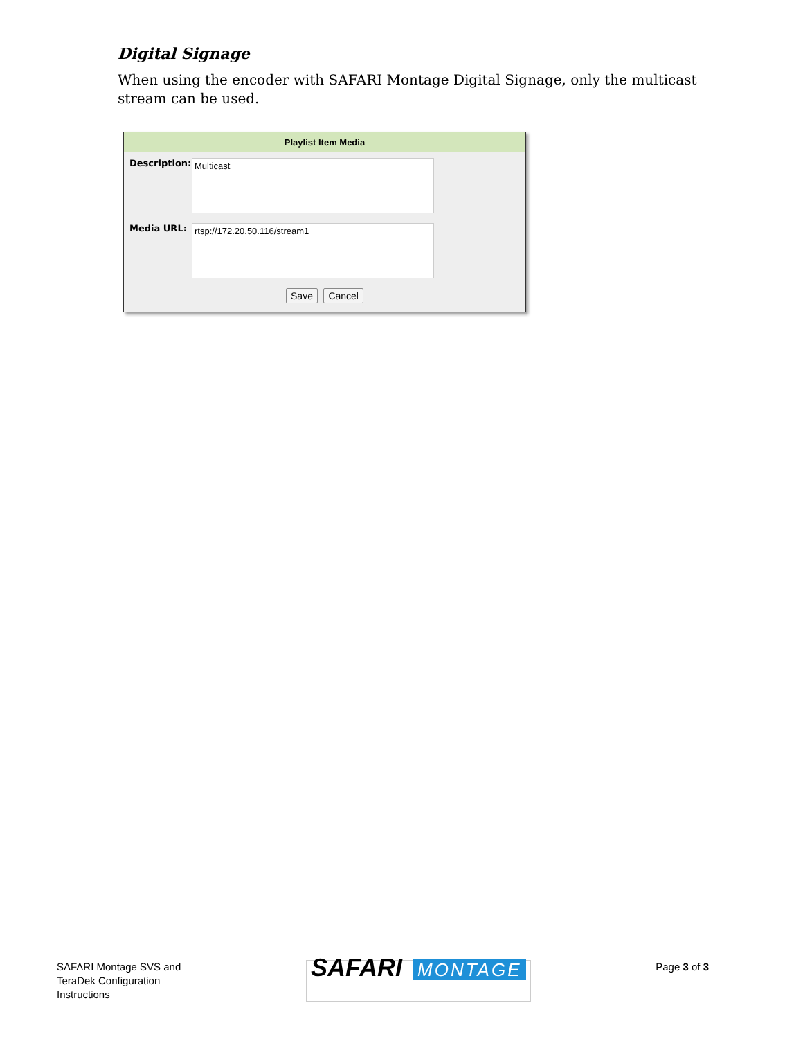Digital Signage
When using the encoder with SAFARI Montage Digital Signage, only the multicast stream can be used.
Playlist Item Media
Description:
Multicast
Media URL:
rtsp://172.20.50.116/stream1
Save Cancel
SAFARI Montage SVS and
TeraDek Configuration
Instructions
SAFARI MONTAGE
Page 3 of 3